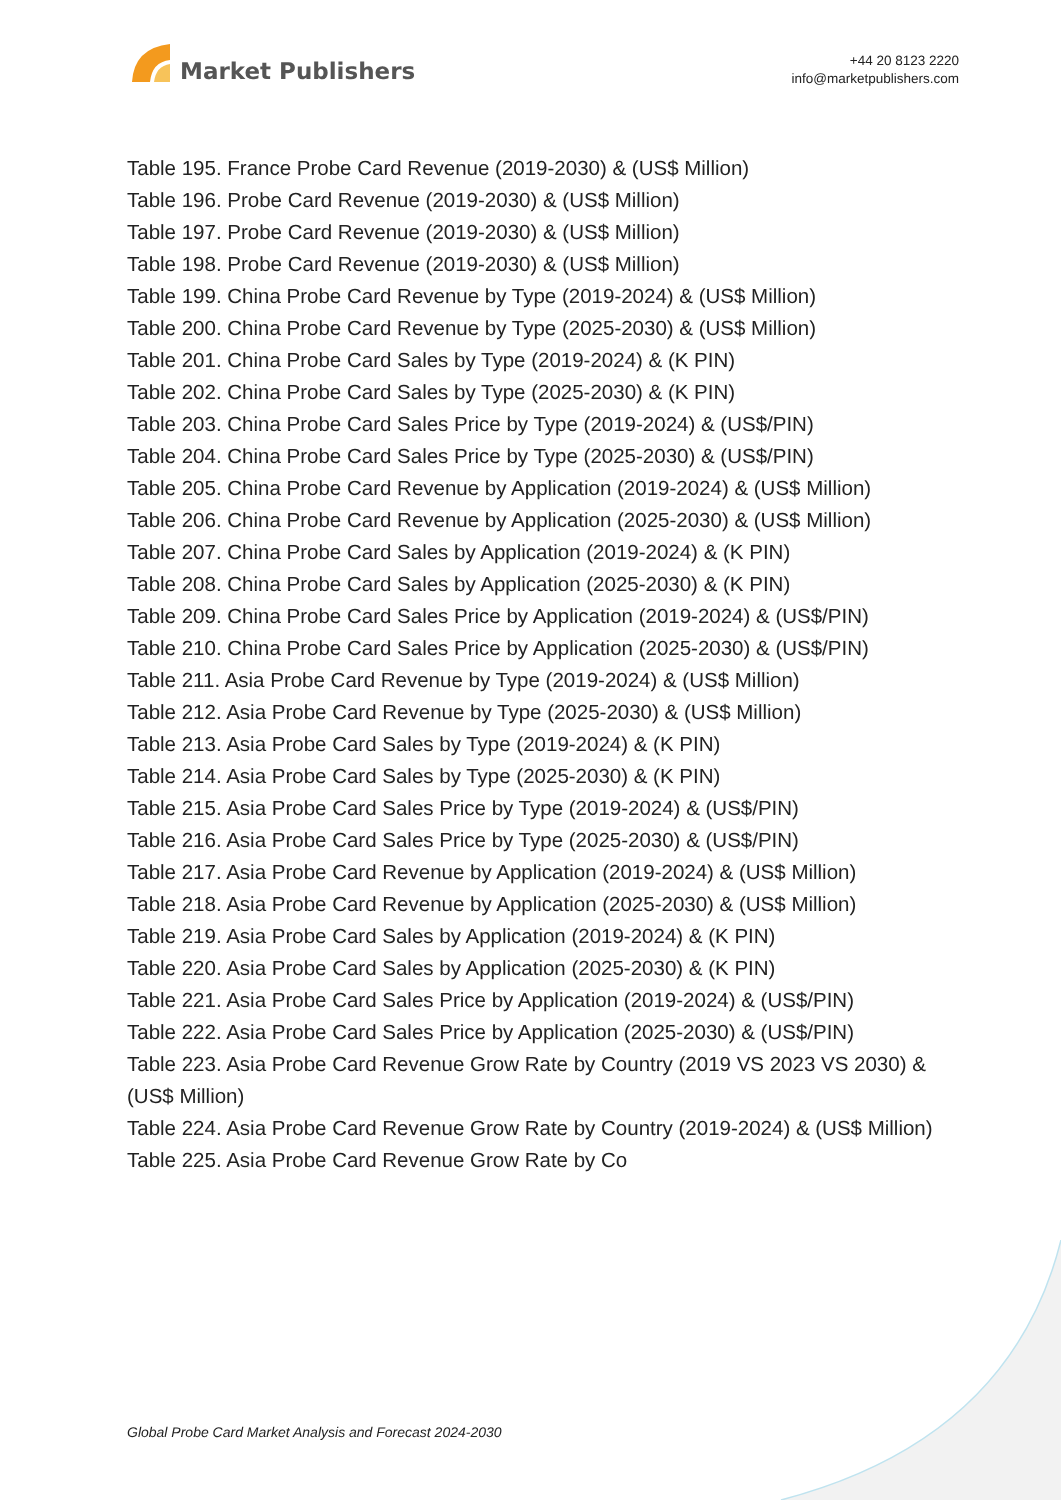Market Publishers
+44 20 8123 2220
info@marketpublishers.com
Table 195. France Probe Card Revenue (2019-2030) & (US$ Million)
Table 196. Probe Card Revenue (2019-2030) & (US$ Million)
Table 197. Probe Card Revenue (2019-2030) & (US$ Million)
Table 198. Probe Card Revenue (2019-2030) & (US$ Million)
Table 199. China Probe Card Revenue by Type (2019-2024) & (US$ Million)
Table 200. China Probe Card Revenue by Type (2025-2030) & (US$ Million)
Table 201. China Probe Card Sales by Type (2019-2024) & (K PIN)
Table 202. China Probe Card Sales by Type (2025-2030) & (K PIN)
Table 203. China Probe Card Sales Price by Type (2019-2024) & (US$/PIN)
Table 204. China Probe Card Sales Price by Type (2025-2030) & (US$/PIN)
Table 205. China Probe Card Revenue by Application (2019-2024) & (US$ Million)
Table 206. China Probe Card Revenue by Application (2025-2030) & (US$ Million)
Table 207. China Probe Card Sales by Application (2019-2024) & (K PIN)
Table 208. China Probe Card Sales by Application (2025-2030) & (K PIN)
Table 209. China Probe Card Sales Price by Application (2019-2024) & (US$/PIN)
Table 210. China Probe Card Sales Price by Application (2025-2030) & (US$/PIN)
Table 211. Asia Probe Card Revenue by Type (2019-2024) & (US$ Million)
Table 212. Asia Probe Card Revenue by Type (2025-2030) & (US$ Million)
Table 213. Asia Probe Card Sales by Type (2019-2024) & (K PIN)
Table 214. Asia Probe Card Sales by Type (2025-2030) & (K PIN)
Table 215. Asia Probe Card Sales Price by Type (2019-2024) & (US$/PIN)
Table 216. Asia Probe Card Sales Price by Type (2025-2030) & (US$/PIN)
Table 217. Asia Probe Card Revenue by Application (2019-2024) & (US$ Million)
Table 218. Asia Probe Card Revenue by Application (2025-2030) & (US$ Million)
Table 219. Asia Probe Card Sales by Application (2019-2024) & (K PIN)
Table 220. Asia Probe Card Sales by Application (2025-2030) & (K PIN)
Table 221. Asia Probe Card Sales Price by Application (2019-2024) & (US$/PIN)
Table 222. Asia Probe Card Sales Price by Application (2025-2030) & (US$/PIN)
Table 223. Asia Probe Card Revenue Grow Rate by Country (2019 VS 2023 VS 2030) & (US$ Million)
Table 224. Asia Probe Card Revenue Grow Rate by Country (2019-2024) & (US$ Million)
Table 225. Asia Probe Card Revenue Grow Rate by Co
Global Probe Card Market Analysis and Forecast 2024-2030